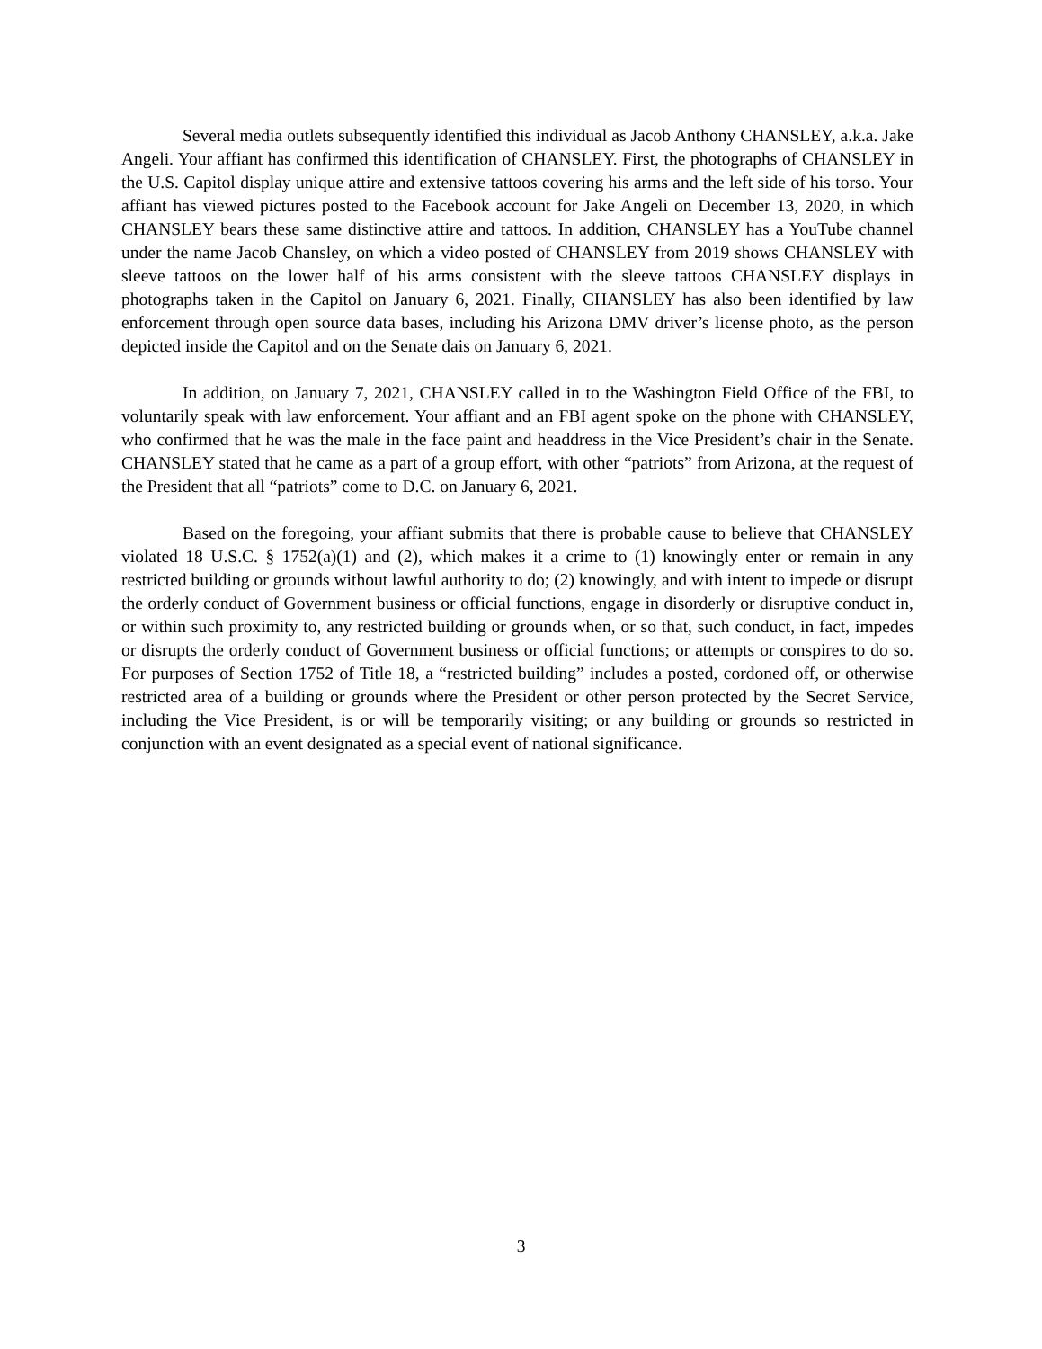Several media outlets subsequently identified this individual as Jacob Anthony CHANSLEY, a.k.a. Jake Angeli. Your affiant has confirmed this identification of CHANSLEY. First, the photographs of CHANSLEY in the U.S. Capitol display unique attire and extensive tattoos covering his arms and the left side of his torso. Your affiant has viewed pictures posted to the Facebook account for Jake Angeli on December 13, 2020, in which CHANSLEY bears these same distinctive attire and tattoos. In addition, CHANSLEY has a YouTube channel under the name Jacob Chansley, on which a video posted of CHANSLEY from 2019 shows CHANSLEY with sleeve tattoos on the lower half of his arms consistent with the sleeve tattoos CHANSLEY displays in photographs taken in the Capitol on January 6, 2021. Finally, CHANSLEY has also been identified by law enforcement through open source data bases, including his Arizona DMV driver’s license photo, as the person depicted inside the Capitol and on the Senate dais on January 6, 2021.
In addition, on January 7, 2021, CHANSLEY called in to the Washington Field Office of the FBI, to voluntarily speak with law enforcement. Your affiant and an FBI agent spoke on the phone with CHANSLEY, who confirmed that he was the male in the face paint and headdress in the Vice President’s chair in the Senate. CHANSLEY stated that he came as a part of a group effort, with other “patriots” from Arizona, at the request of the President that all “patriots” come to D.C. on January 6, 2021.
Based on the foregoing, your affiant submits that there is probable cause to believe that CHANSLEY violated 18 U.S.C. § 1752(a)(1) and (2), which makes it a crime to (1) knowingly enter or remain in any restricted building or grounds without lawful authority to do; (2) knowingly, and with intent to impede or disrupt the orderly conduct of Government business or official functions, engage in disorderly or disruptive conduct in, or within such proximity to, any restricted building or grounds when, or so that, such conduct, in fact, impedes or disrupts the orderly conduct of Government business or official functions; or attempts or conspires to do so. For purposes of Section 1752 of Title 18, a “restricted building” includes a posted, cordoned off, or otherwise restricted area of a building or grounds where the President or other person protected by the Secret Service, including the Vice President, is or will be temporarily visiting; or any building or grounds so restricted in conjunction with an event designated as a special event of national significance.
3